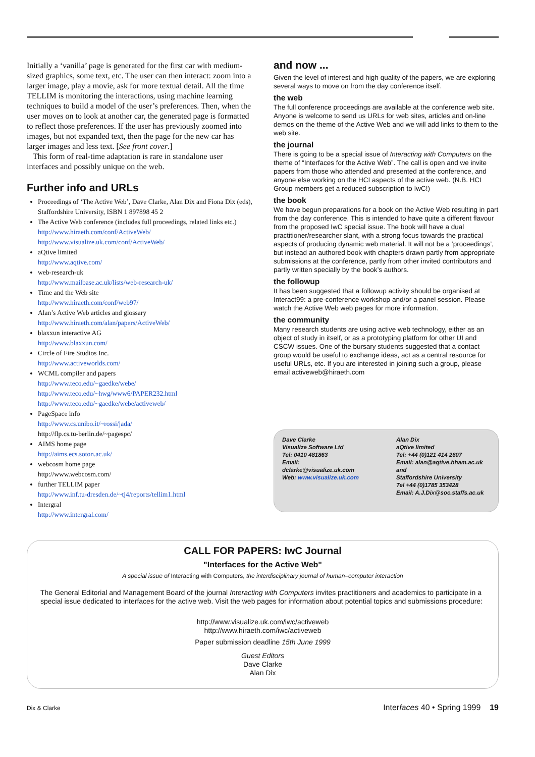Initially a ‘vanilla’ page is generated for the first car with medium-sized graphics, some text, etc. The user can then interact: zoom into a larger image, play a movie, ask for more textual detail. All the time TELLIM is monitoring the interactions, using machine learning techniques to build a model of the user’s preferences. Then, when the user moves on to look at another car, the generated page is formatted to reflect those preferences. If the user has previously zoomed into images, but not expanded text, then the page for the new car has larger images and less text. [See front cover.]
This form of real-time adaptation is rare in standalone user interfaces and possibly unique on the web.
Further info and URLs
Proceedings of ‘The Active Web’, Dave Clarke, Alan Dix and Fiona Dix (eds), Staffordshire University, ISBN 1 897898 45 2
The Active Web conference (includes full proceedings, related links etc.)
http://www.hiraeth.com/conf/ActiveWeb/
http://www.visualize.uk.com/conf/ActiveWeb/
aQtive limited
http://www.aqtive.com/
web-research-uk
http://www.mailbase.ac.uk/lists/web-research-uk/
Time and the Web site
http://www.hiraeth.com/conf/web97/
Alan’s Active Web articles and glossary
http://www.hiraeth.com/alan/papers/ActiveWeb/
blaxxun interactive AG
http://www.blaxxun.com/
Circle of Fire Studios Inc.
http://www.activeworlds.com/
WCML compiler and papers
http://www.teco.edu/~gaedke/webe/
http://www.teco.edu/~hwg/www6/PAPER232.html
http://www.teco.edu/~gaedke/webe/activeweb/
PageSpace info
http://www.cs.unibo.it/~rossi/jada/
http://flp.cs.tu-berlin.de/~pagespc/
AIMS home page
http://aims.ecs.soton.ac.uk/
webcosm home page
http://www.webcosm.com/
further TELLIM paper
http://www.inf.tu-dresden.de/~tj4/reports/tellim1.html
Intergral
http://www.intergral.com/
and now ...
Given the level of interest and high quality of the papers, we are exploring several ways to move on from the day conference itself.
the web
The full conference proceedings are available at the conference web site. Anyone is welcome to send us URLs for web sites, articles and on-line demos on the theme of the Active Web and we will add links to them to the web site.
the journal
There is going to be a special issue of Interacting with Computers on the theme of “Interfaces for the Active Web”. The call is open and we invite papers from those who attended and presented at the conference, and anyone else working on the HCI aspects of the active web. (N.B. HCI Group members get a reduced subscription to IwC!)
the book
We have begun preparations for a book on the Active Web resulting in part from the day conference. This is intended to have quite a different flavour from the proposed IwC special issue. The book will have a dual practitioner/researcher slant, with a strong focus towards the practical aspects of producing dynamic web material. It will not be a ‘proceedings’, but instead an authored book with chapters drawn partly from appropriate submissions at the conference, partly from other invited contributors and partly written specially by the book’s authors.
the followup
It has been suggested that a followup activity should be organised at Interact99: a pre-conference workshop and/or a panel session. Please watch the Active Web web pages for more information.
the community
Many research students are using active web technology, either as an object of study in itself, or as a prototyping platform for other UI and CSCW issues. One of the bursary students suggested that a contact group would be useful to exchange ideas, act as a central resource for useful URLs, etc. If you are interested in joining such a group, please email activeweb@hiraeth.com
Dave Clarke
Visualize Software Ltd
Tel: 0410 481863
Email:
dclarke@visualize.uk.com
Web: www.visualize.uk.com
Alan Dix
aQtive limited
Tel: +44 (0)121 414 2607
Email: alan@aqtive.bham.ac.uk
and
Staffordshire University
Tel +44 (0)1785 353428
Email: A.J.Dix@soc.staffs.ac.uk
CALL FOR PAPERS: IwC Journal
"Interfaces for the Active Web"
A special issue of Interacting with Computers, the interdisciplinary journal of human–computer interaction
The General Editorial and Management Board of the journal Interacting with Computers invites practitioners and academics to participate in a special issue dedicated to interfaces for the active web. Visit the web pages for information about potential topics and submissions procedure:
http://www.visualize.uk.com/iwc/activeweb
http://www.hiraeth.com/iwc/activeweb
Paper submission deadline 15th June 1999
Guest Editors
Dave Clarke
Alan Dix
Dix & Clarke Interfaces 40 • Spring 1999 19